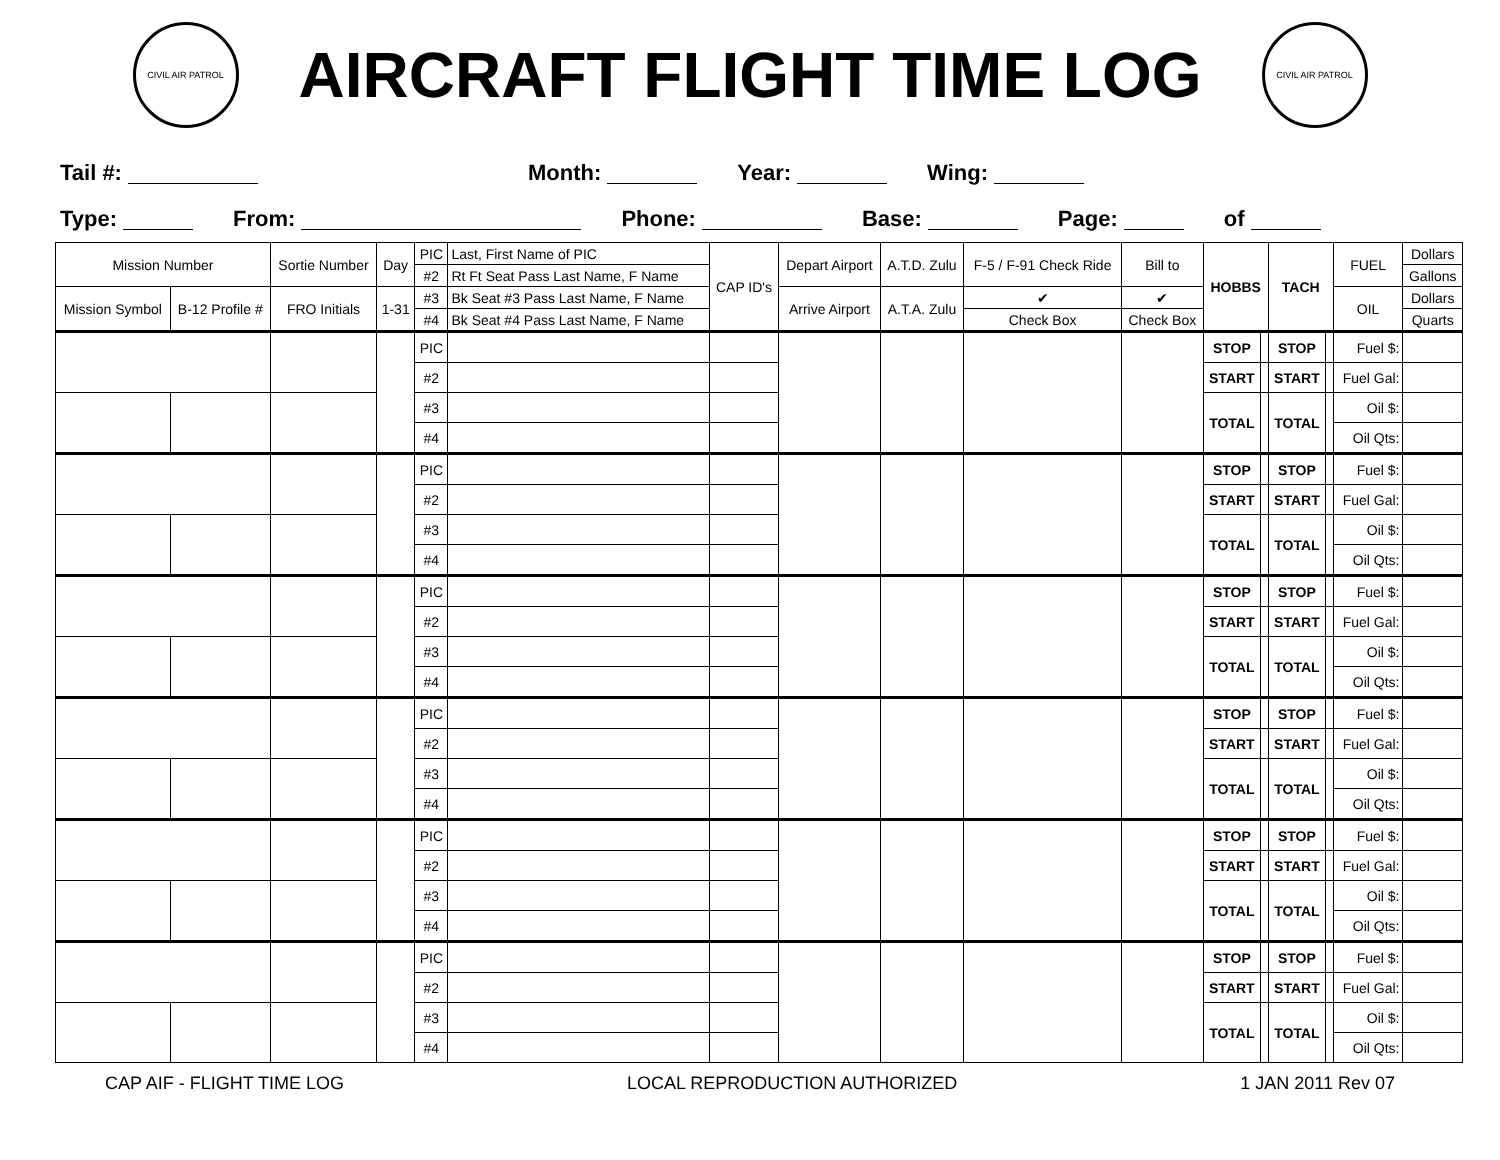CIVIL AIR PATROL
AIRCRAFT FLIGHT TIME LOG
CIVIL AIR PATROL
Tail #: Month: Year: Wing:
Type: From: Phone: Base: Page: of
| Mission Number | | Sortie Number | Day | PIC | Last, First Name of PIC | CAP ID's | Depart Airport | A.T.D. Zulu | F-5 / F-91 Check Ride | Bill to | HOBBS | | TACH | | FUEL | Dollars |
| | | | | #2 | Rt Ft Seat Pass Last Name, F Name | | | | | | | | | | | Gallons |
| Mission Symbol | B-12 Profile # | FRO Initials | 1-31 | #3 | Bk Seat #3 Pass Last Name, F Name | | Arrive Airport | A.T.A. Zulu | ✔ | ✔ | | | | | OIL | Dollars |
| | | | | #4 | Bk Seat #4 Pass Last Name, F Name | | | | Check Box | Check Box | | | | | | Quarts |
| | | | | PIC | | | | | | | STOP | | STOP | | Fuel $: | |
| | | | | #2 | | | | | | | START | | START | | Fuel Gal: | |
| | | | | #3 | | | | | | | TOTAL | | TOTAL | | Oil $: | |
| | | | | #4 | | | | | | | | | | | Oil Qts: | |
| | | | | PIC | | | | | | | STOP | | STOP | | Fuel $: | |
| | | | | #2 | | | | | | | START | | START | | Fuel Gal: | |
| | | | | #3 | | | | | | | TOTAL | | TOTAL | | Oil $: | |
| | | | | #4 | | | | | | | | | | | Oil Qts: | |
| | | | | PIC | | | | | | | STOP | | STOP | | Fuel $: | |
| | | | | #2 | | | | | | | START | | START | | Fuel Gal: | |
| | | | | #3 | | | | | | | TOTAL | | TOTAL | | Oil $: | |
| | | | | #4 | | | | | | | | | | | Oil Qts: | |
| | | | | PIC | | | | | | | STOP | | STOP | | Fuel $: | |
| | | | | #2 | | | | | | | START | | START | | Fuel Gal: | |
| | | | | #3 | | | | | | | TOTAL | | TOTAL | | Oil $: | |
| | | | | #4 | | | | | | | | | | | Oil Qts: | |
| | | | | PIC | | | | | | | STOP | | STOP | | Fuel $: | |
| | | | | #2 | | | | | | | START | | START | | Fuel Gal: | |
| | | | | #3 | | | | | | | TOTAL | | TOTAL | | Oil $: | |
| | | | | #4 | | | | | | | | | | | Oil Qts: | |
| | | | | PIC | | | | | | | STOP | | STOP | | Fuel $: | |
| | | | | #2 | | | | | | | START | | START | | Fuel Gal: | |
| | | | | #3 | | | | | | | TOTAL | | TOTAL | | Oil $: | |
| | | | | #4 | | | | | | | | | | | Oil Qts: | |
CAP AIF - FLIGHT TIME LOG LOCAL REPRODUCTION AUTHORIZED 1 JAN 2011 Rev 07